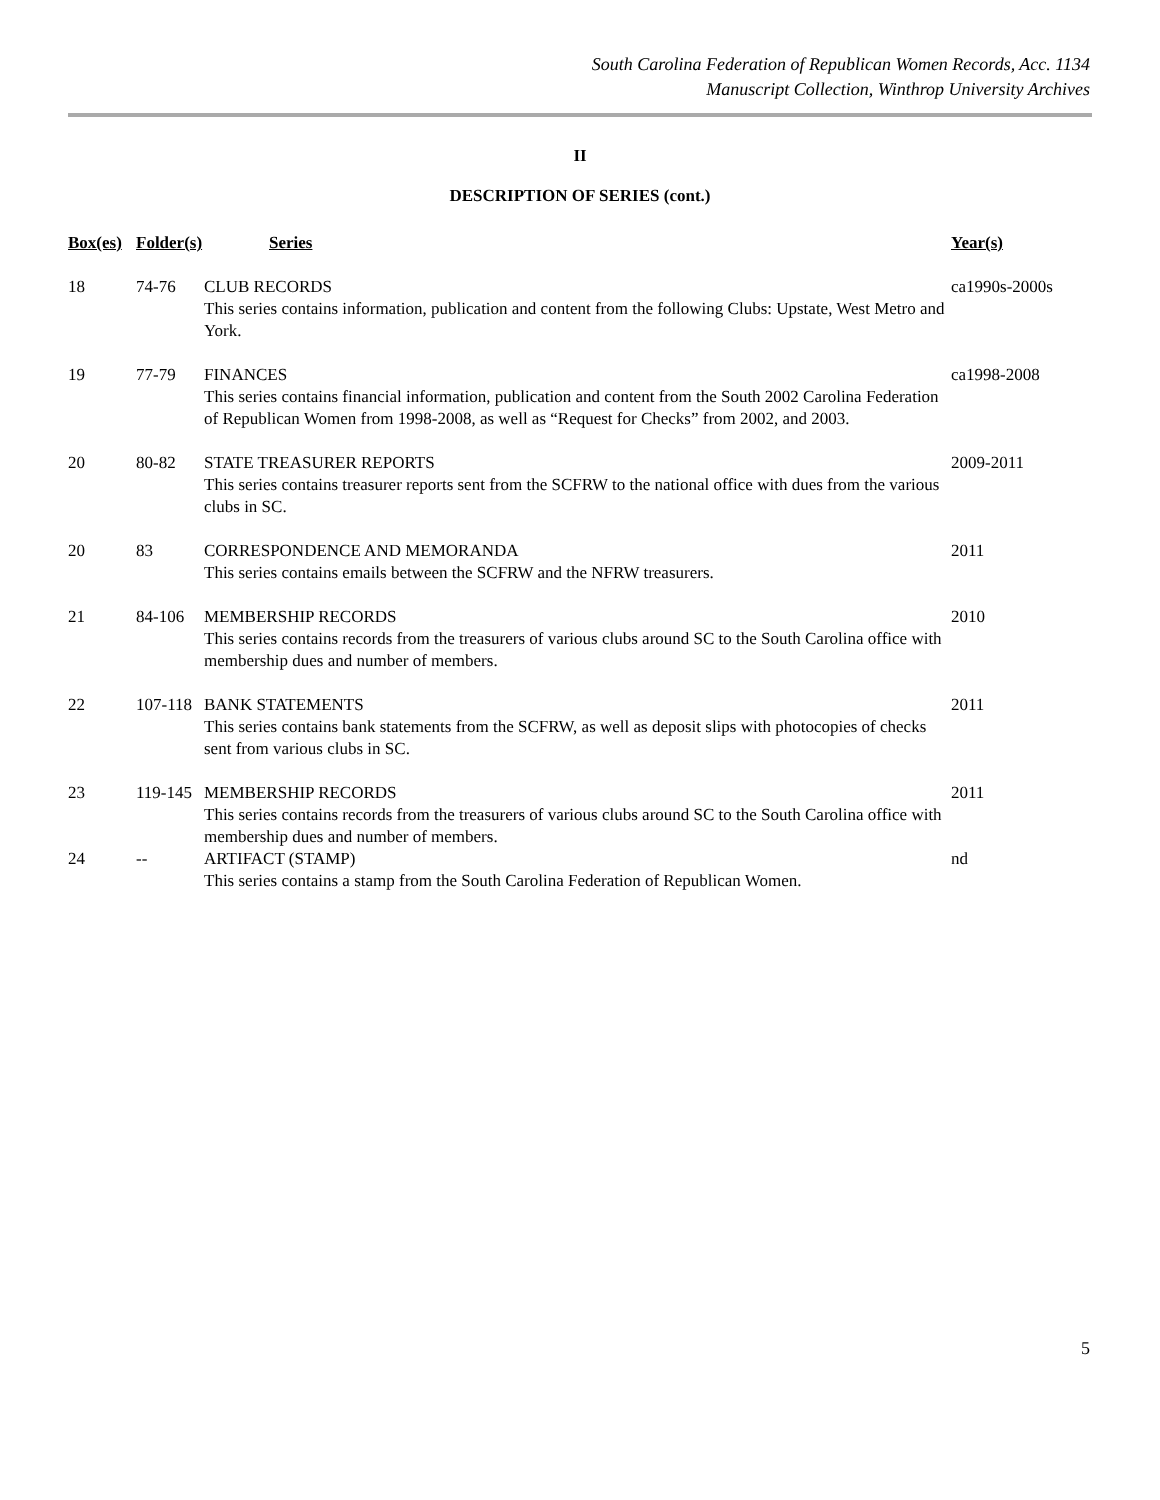South Carolina Federation of Republican Women Records, Acc. 1134
Manuscript Collection, Winthrop University Archives
II
DESCRIPTION OF SERIES (cont.)
| Box(es) | Folder(s) | Series | Year(s) |
| --- | --- | --- | --- |
| 18 | 74-76 | CLUB RECORDS This series contains information, publication and content from the following Clubs: Upstate, West Metro and York. | ca1990s-2000s |
| 19 | 77-79 | FINANCES This series contains financial information, publication and content from the South 2002 Carolina Federation of Republican Women from 1998-2008, as well as “Request for Checks” from 2002, and 2003. | ca1998-2008 |
| 20 | 80-82 | STATE TREASURER REPORTS This series contains treasurer reports sent from the SCFRW to the national office with dues from the various clubs in SC. | 2009-2011 |
| 20 | 83 | CORRESPONDENCE AND MEMORANDA This series contains emails between the SCFRW and the NFRW treasurers. | 2011 |
| 21 | 84-106 | MEMBERSHIP RECORDS This series contains records from the treasurers of various clubs around SC to the South Carolina office with membership dues and number of members. | 2010 |
| 22 | 107-118 | BANK STATEMENTS This series contains bank statements from the SCFRW, as well as deposit slips with photocopies of checks sent from various clubs in SC. | 2011 |
| 23 | 119-145 | MEMBERSHIP RECORDS This series contains records from the treasurers of various clubs around SC to the South Carolina office with membership dues and number of members. | 2011 |
| 24 | -- | ARTIFACT (STAMP) This series contains a stamp from the South Carolina Federation of Republican Women. | nd |
5